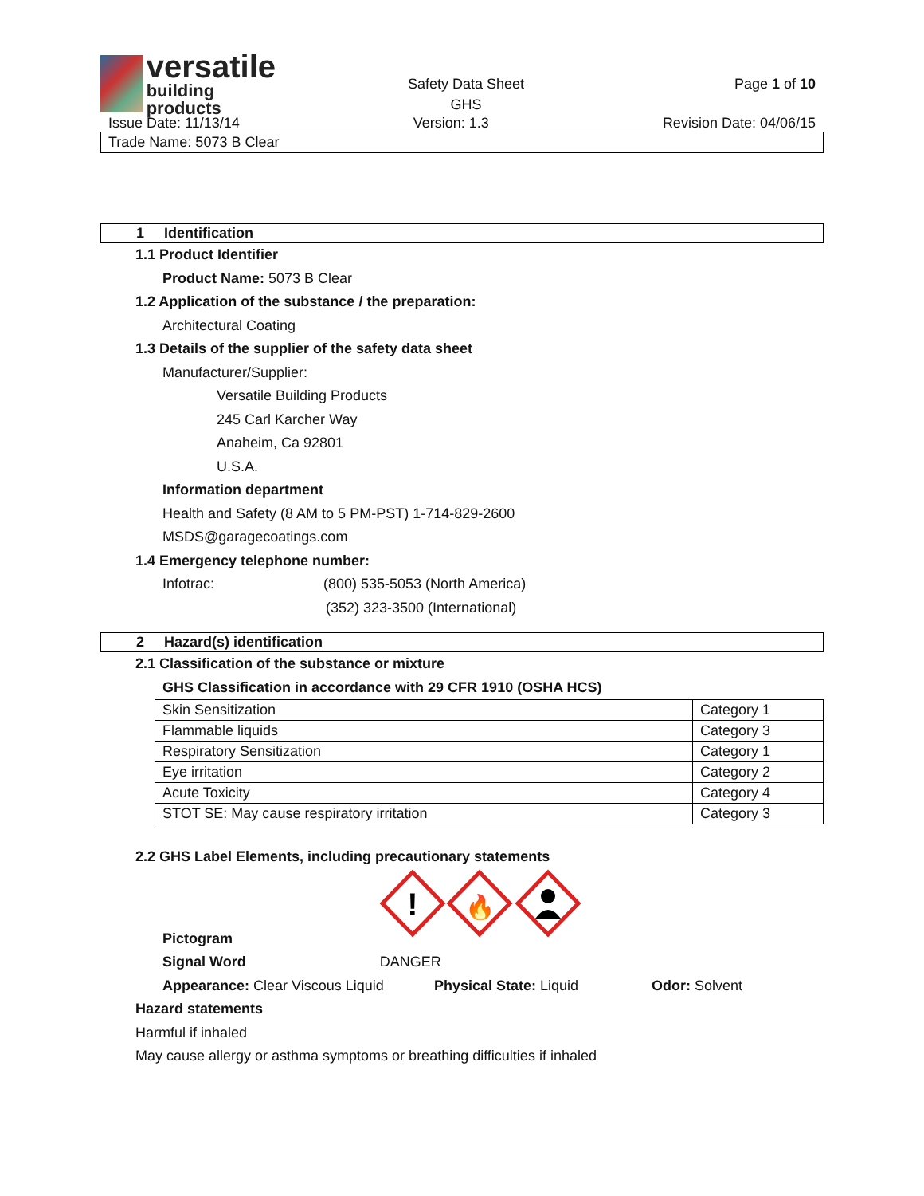versatile
building products
Safety Data Sheet
GHS
Page 1 of 10
Issue Date: 11/13/14 Version: 1.3 Revision Date: 04/06/15
Trade Name: 5073 B Clear
1 Identification
1.1 Product Identifier
Product Name: 5073 B Clear
1.2 Application of the substance / the preparation:
Architectural Coating
1.3 Details of the supplier of the safety data sheet
Manufacturer/Supplier:
Versatile Building Products
245 Carl Karcher Way
Anaheim, Ca 92801
U.S.A.
Information department
Health and Safety (8 AM to 5 PM-PST) 1-714-829-2600
MSDS@garagecoatings.com
1.4 Emergency telephone number:
Infotrac: (800) 535-5053 (North America)
(352) 323-3500 (International)
2 Hazard(s) identification
2.1 Classification of the substance or mixture
GHS Classification in accordance with 29 CFR 1910 (OSHA HCS)
| Skin Sensitization | Category 1 |
| Flammable liquids | Category 3 |
| Respiratory Sensitization | Category 1 |
| Eye irritation | Category 2 |
| Acute Toxicity | Category 4 |
| STOT SE: May cause respiratory irritation | Category 3 |
2.2 GHS Label Elements, including precautionary statements
!
🔥
Pictogram
Signal Word DANGER
Appearance: Clear Viscous Liquid Physical State: Liquid Odor: Solvent
Hazard statements
Harmful if inhaled
May cause allergy or asthma symptoms or breathing difficulties if inhaled